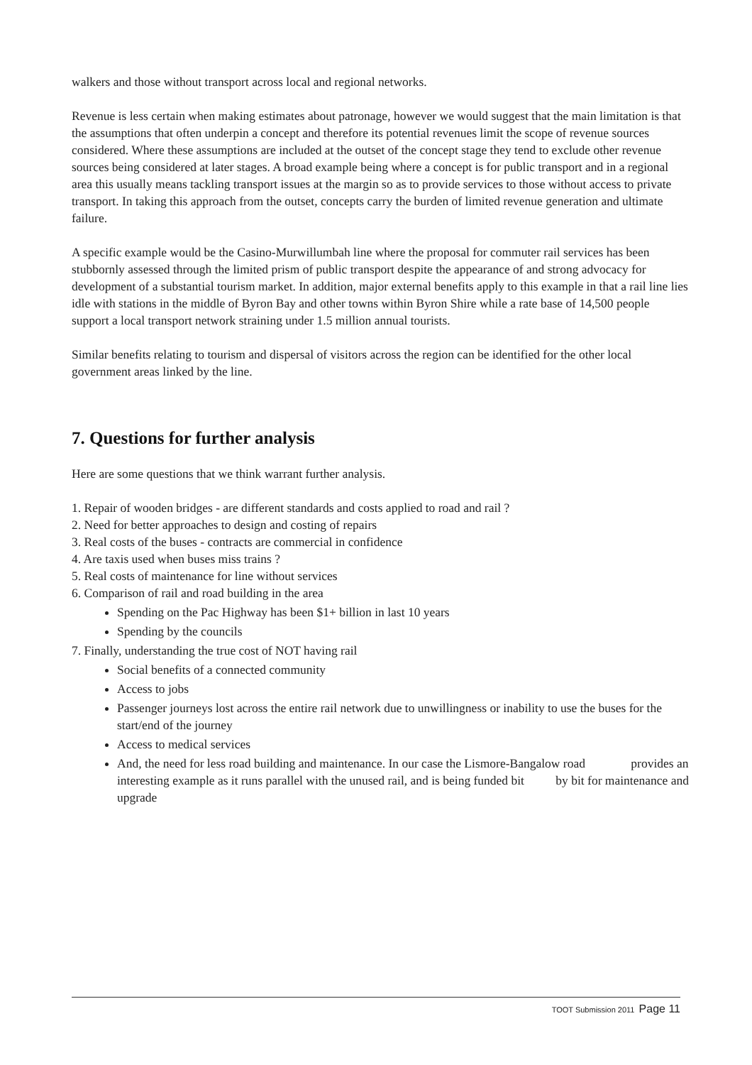walkers and those without transport across local and regional networks.
Revenue is less certain when making estimates about patronage, however we would suggest that the main limitation is that the assumptions that often underpin a concept and therefore its potential revenues limit the scope of revenue sources considered. Where these assumptions are included at the outset of the concept stage they tend to exclude other revenue sources being considered at later stages. A broad example being where a concept is for public transport and in a regional area this usually means tackling transport issues at the margin so as to provide services to those without access to private transport. In taking this approach from the outset, concepts carry the burden of limited revenue generation and ultimate failure.
A specific example would be the Casino-Murwillumbah line where the proposal for commuter rail services has been stubbornly assessed through the limited prism of public transport despite the appearance of and strong advocacy for development of a substantial tourism market. In addition, major external benefits apply to this example in that a rail line lies idle with stations in the middle of Byron Bay and other towns within Byron Shire while a rate base of 14,500 people support a local transport network straining under 1.5 million annual tourists.
Similar benefits relating to tourism and dispersal of visitors across the region can be identified for the other local government areas linked by the line.
7. Questions for further analysis
Here are some questions that we think warrant further analysis.
1. Repair of wooden bridges - are different standards and costs applied to road and rail ?
2. Need for better approaches to design and costing of repairs
3. Real costs of the buses - contracts are commercial in confidence
4. Are taxis used when buses miss trains ?
5. Real costs of maintenance for line without services
6. Comparison of rail and road building in the area
Spending on the Pac Highway has been $1+ billion in last 10 years
Spending by the councils
7. Finally, understanding the true cost of NOT having rail
Social benefits of a connected community
Access to jobs
Passenger journeys lost across the entire rail network due to unwillingness or inability to use the buses for the start/end of the journey
Access to medical services
And, the need for less road building and maintenance. In our case the Lismore-Bangalow road provides an interesting example as it runs parallel with the unused rail, and is being funded bit by bit for maintenance and upgrade
TOOT Submission 2011 Page 11